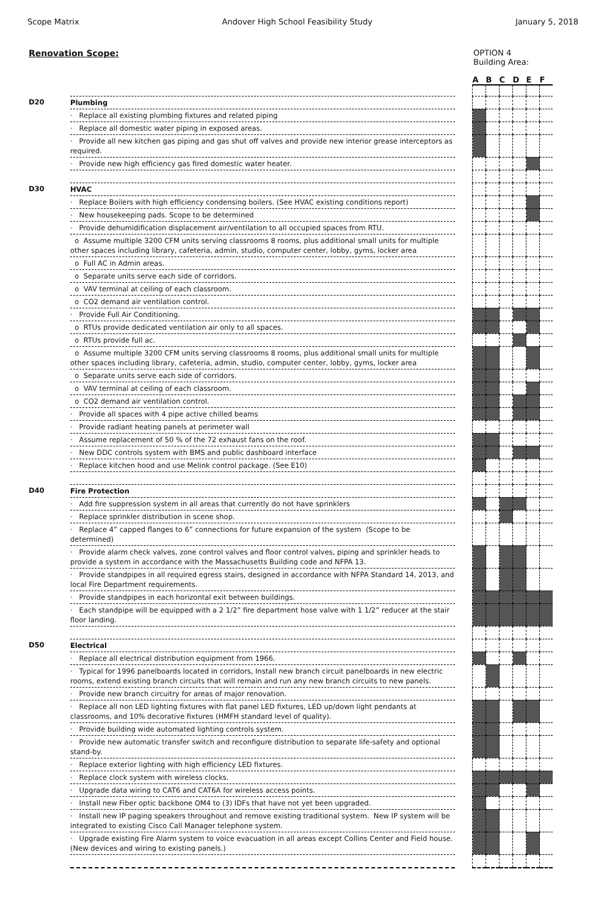Scope Matrix Andover High School Feasibility Study January 5, 2018
Renovation Scope: OPTION 4
Building Area:
| | | | A | B | C | D | E | F |
| D20 | Plumbing | | | | | | | |
| | · Replace all existing plumbing fixtures and related piping | | | | | | | |
| | · Replace all domestic water piping in exposed areas. | | | | | | | |
| | · Provide all new kitchen gas piping and gas shut off valves and provide new interior grease interceptors as required. | | | | | | | |
| | · Provide new high efficiency gas fired domestic water heater. | | | | | | | |
| D30 | HVAC | | | | | | | |
| | · Replace Boilers with high efficiency condensing boilers. (See HVAC existing conditions report) | | | | | | | |
| | · New housekeeping pads. Scope to be determined | | | | | | | |
| | · Provide dehumidification displacement air/ventilation to all occupied spaces from RTU. | | | | | | | |
| | o Assume multiple 3200 CFM units serving classrooms 8 rooms, plus additional small units for multiple other spaces including library, cafeteria, admin, studio, computer center, lobby, gyms, locker area | | | | | | | |
| | o Full AC in Admin areas. | | | | | | | |
| | o Separate units serve each side of corridors. | | | | | | | |
| | o VAV terminal at ceiling of each classroom. | | | | | | | |
| | o CO2 demand air ventilation control. | | | | | | | |
| | · Provide Full Air Conditioning. | | | | | | | |
| | o RTUs provide dedicated ventilation air only to all spaces. | | | | | | | |
| | o RTUs provide full ac. | | | | | | | |
| | o Assume multiple 3200 CFM units serving classrooms 8 rooms, plus additional small units for multiple other spaces including library, cafeteria, admin, studio, computer center, lobby, gyms, locker area | | | | | | | |
| | o Separate units serve each side of corridors. | | | | | | | |
| | o VAV terminal at ceiling of each classroom. | | | | | | | |
| | o CO2 demand air ventilation control. | | | | | | | |
| | · Provide all spaces with 4 pipe active chilled beams | | | | | | | |
| | · Provide radiant heating panels at perimeter wall | | | | | | | |
| | · Assume replacement of 50 % of the 72 exhaust fans on the roof. | | | | | | | |
| | · New DDC controls system with BMS and public dashboard interface | | | | | | | |
| | · Replace kitchen hood and use Melink control package. (See E10) | | | | | | | |
| D40 | Fire Protection | | | | | | | |
| | · Add fire suppression system in all areas that currently do not have sprinklers | | | | | | | |
| | · Replace sprinkler distribution in scene shop. | | | | | | | |
| | · Replace 4” capped flanges to 6” connections for future expansion of the system (Scope to be determined) | | | | | | | |
| | · Provide alarm check valves, zone control valves and floor control valves, piping and sprinkler heads to provide a system in accordance with the Massachusetts Building code and NFPA 13. | | | | | | | |
| | · Provide standpipes in all required egress stairs, designed in accordance with NFPA Standard 14, 2013, and local Fire Department requirements. | | | | | | | |
| | · Provide standpipes in each horizontal exit between buildings. | | | | | | | |
| | · Each standpipe will be equipped with a 2 1/2” fire department hose valve with 1 1/2” reducer at the stair floor landing. | | | | | | | |
| D50 | Electrical | | | | | | | |
| | · Replace all electrical distribution equipment from 1966. | | | | | | | |
| | · Typical for 1996 panelboards located in corridors, Install new branch circuit panelboards in new electric rooms, extend existing branch circuits that will remain and run any new branch circuits to new panels. | | | | | | | |
| | · Provide new branch circuitry for areas of major renovation. | | | | | | | |
| | · Replace all non LED lighting fixtures with flat panel LED fixtures, LED up/down light pendants at classrooms, and 10% decorative fixtures (HMFH standard level of quality). | | | | | | | |
| | · Provide building wide automated lighting controls system. | | | | | | | |
| | · Provide new automatic transfer switch and reconfigure distribution to separate life-safety and optional stand-by. | | | | | | | |
| | · Replace exterior lighting with high efficiency LED fixtures. | | | | | | | |
| | · Replace clock system with wireless clocks. | | | | | | | |
| | · Upgrade data wiring to CAT6 and CAT6A for wireless access points. | | | | | | | |
| | · Install new Fiber optic backbone OM4 to (3) IDFs that have not yet been upgraded. | | | | | | | |
| | · Install new IP paging speakers throughout and remove existing traditional system. New IP system will be integrated to existing Cisco Call Manager telephone system. | | | | | | | |
| | · Upgrade existing Fire Alarm system to voice evacuation in all areas except Collins Center and Field house. (New devices and wiring to existing panels.) | | | | | | | |